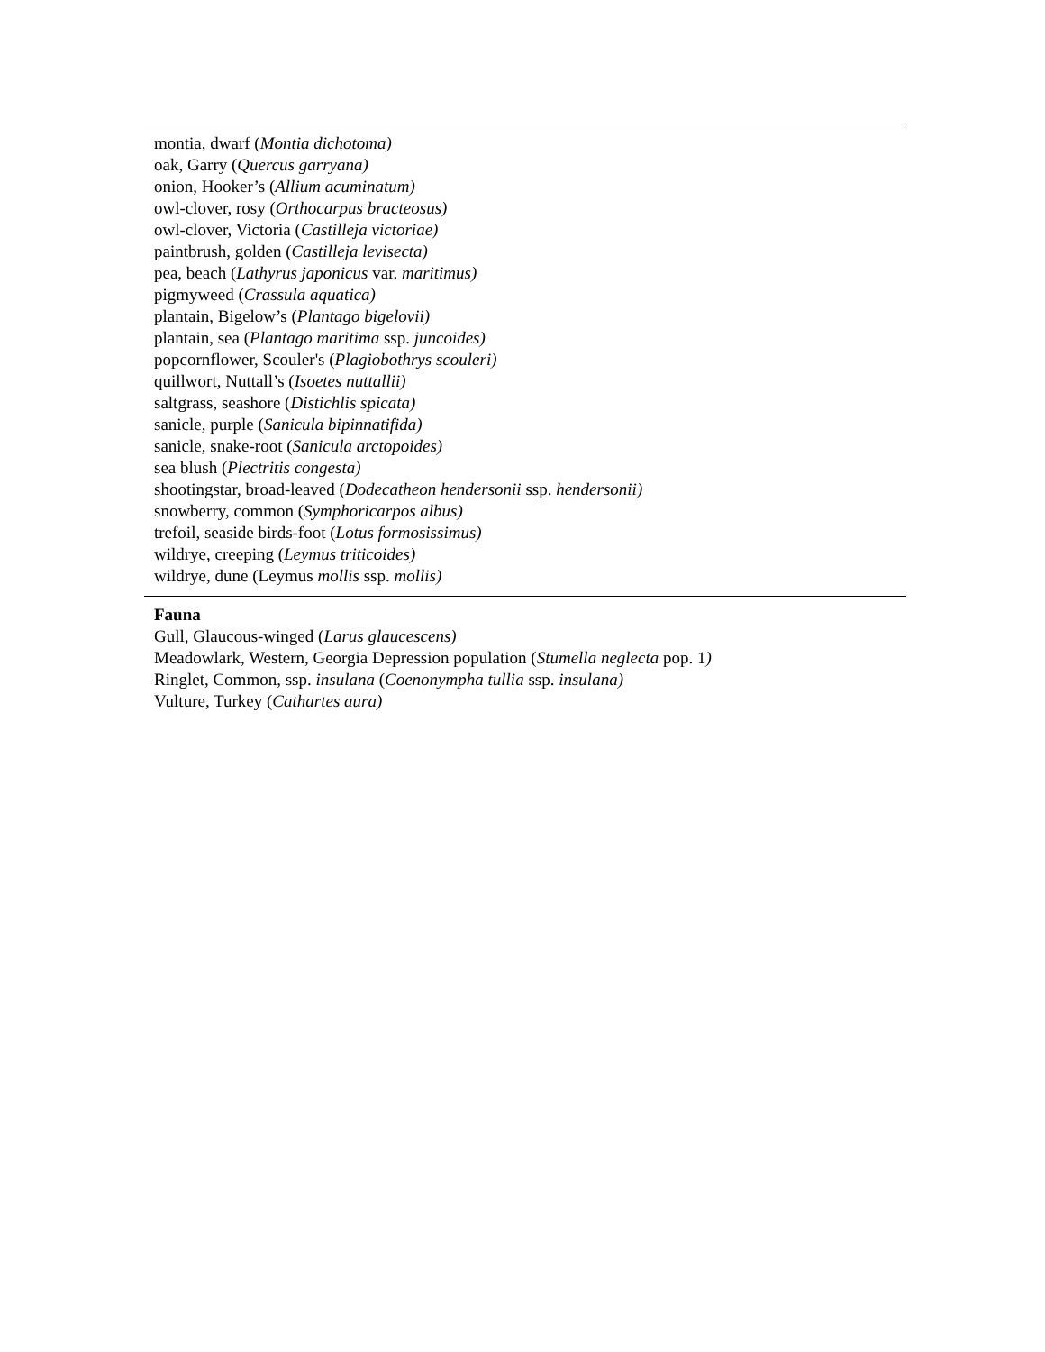| montia, dwarf ( Montia dichotoma) oak, Garry ( Quercus garryana) onion, Hooker’s ( Allium acuminatum) owl-clover, rosy ( Orthocarpus bracteosus) owl-clover, Victoria ( Castilleja victoriae) paintbrush, golden ( Castilleja levisecta) pea, beach ( Lathyrus japonicus var. maritimus) pigmyweed ( Crassula aquatica) plantain, Bigelow’s ( Plantago bigelovii) plantain, sea ( Plantago maritima ssp. juncoides) popcornflower, Scouler's ( Plagiobothrys scouleri) quillwort, Nuttall’s ( Isoetes nuttallii) saltgrass, seashore ( Distichlis spicata) sanicle, purple ( Sanicula bipinnatifida) sanicle, snake-root ( Sanicula arctopoides) sea blush ( Plectritis congesta) shootingstar, broad-leaved ( Dodecatheon hendersonii ssp. hendersonii) snowberry, common ( Symphoricarpos albus) trefoil, seaside birds-foot ( Lotus formosissimus) wildrye, creeping ( Leymus triticoides) wildrye, dune (Leymus mollis ssp. mollis) |
| Fauna Gull, Glaucous-winged ( Larus glaucescens) Meadowlark, Western, Georgia Depression population ( Stumella neglecta pop. 1 ) Ringlet, Common, ssp. insulana ( Coenonympha tullia ssp. insulana) Vulture, Turkey ( Cathartes aura) |